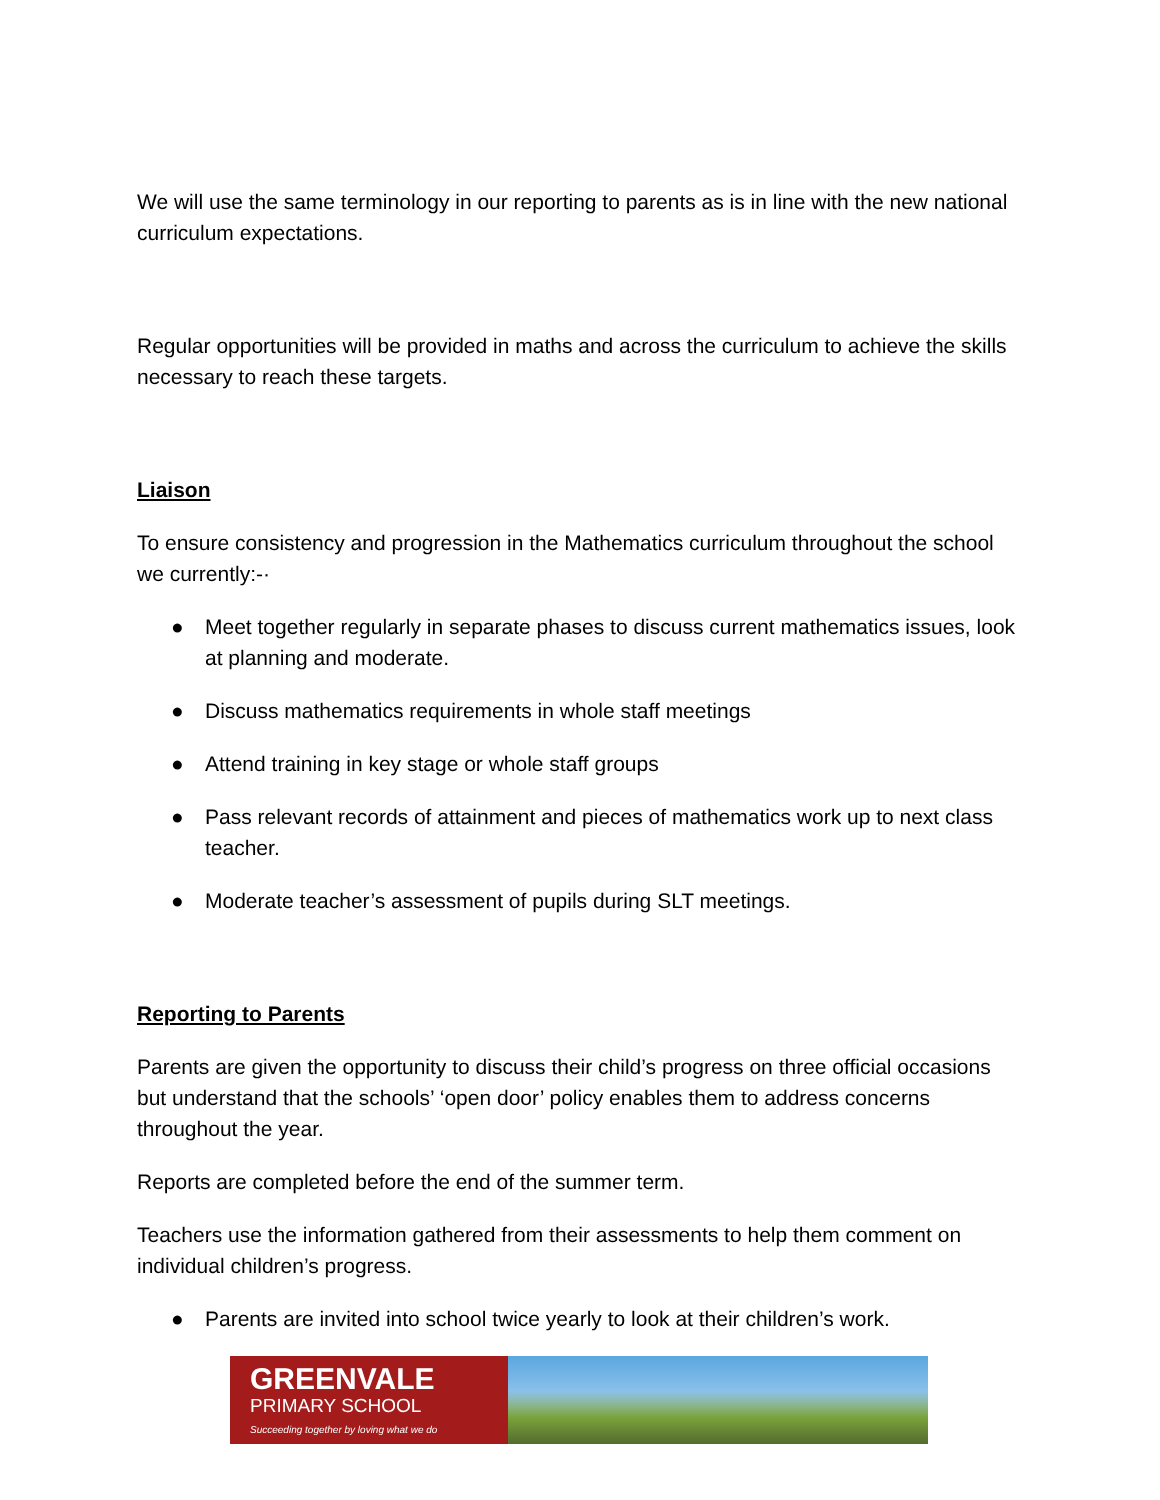We will use the same terminology in our reporting to parents as is in line with the new national curriculum expectations.
Regular opportunities will be provided in maths and across the curriculum to achieve the skills necessary to reach these targets.
Liaison
To ensure consistency and progression in the Mathematics curriculum throughout the school we currently:-·
● Meet together regularly in separate phases to discuss current mathematics issues, look at planning and moderate.
● Discuss mathematics requirements in whole staff meetings
● Attend training in key stage or whole staff groups
● Pass relevant records of attainment and pieces of mathematics work up to next class teacher.
● Moderate teacher’s assessment of pupils during SLT meetings.
Reporting to Parents
Parents are given the opportunity to discuss their child’s progress on three official occasions but understand that the schools’ ‘open door’ policy enables them to address concerns throughout the year.
Reports are completed before the end of the summer term.
Teachers use the information gathered from their assessments to help them comment on individual children’s progress.
● Parents are invited into school twice yearly to look at their children’s work.
GREENVALE
PRIMARY SCHOOL
Succeeding together by loving what we do